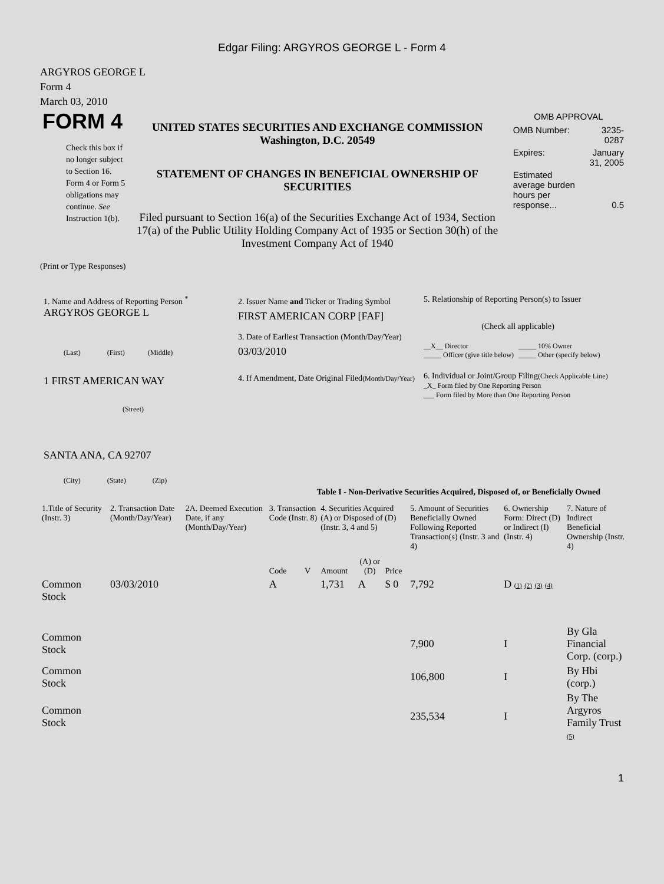Edgar Filing: ARGYROS GEORGE L - Form 4
ARGYROS GEORGE L
Form 4
March 03, 2010
FORM 4
Check this box if no longer subject to Section 16. Form 4 or Form 5 obligations may continue. See Instruction 1(b).
UNITED STATES SECURITIES AND EXCHANGE COMMISSION
Washington, D.C. 20549
STATEMENT OF CHANGES IN BENEFICIAL OWNERSHIP OF SECURITIES
Filed pursuant to Section 16(a) of the Securities Exchange Act of 1934, Section 17(a) of the Public Utility Holding Company Act of 1935 or Section 30(h) of the Investment Company Act of 1940
OMB APPROVAL
| OMB Number: | 3235-0287 |
| Expires: | January 31, 2005 |
| Estimated average burden hours per response... | 0.5 |
(Print or Type Responses)
1. Name and Address of Reporting Person <sup>*</sup>
ARGYROS GEORGE L
(Last) (First) (Middle)
1 FIRST AMERICAN WAY
(Street)
SANTA ANA, CA 92707
(City) (State) (Zip)
2. Issuer Name and Ticker or Trading Symbol
FIRST AMERICAN CORP [FAF]
3. Date of Earliest Transaction (Month/Day/Year)
03/03/2010
4. If Amendment, Date Original Filed(Month/Day/Year)
5. Relationship of Reporting Person(s) to Issuer
(Check all applicable)
| __X__ Director | _____ 10% Owner |
| _____ Officer (give title below) | _____ Other (specify below) |
6. Individual or Joint/Group Filing(Check Applicable Line)
_X_ Form filed by One Reporting Person
___ Form filed by More than One Reporting Person
Table I - Non-Derivative Securities Acquired, Disposed of, or Beneficially Owned
| 1.Title of Security (Instr. 3) | 2. Transaction Date (Month/Day/Year) | 2A. Deemed Execution Date, if any (Month/Day/Year) | 3. Transaction Code (Instr. 8) | | 4. Securities Acquired (A) or Disposed of (D) (Instr. 3, 4 and 5) | | | 5. Amount of Securities Beneficially Owned Following Reported Transaction(s) (Instr. 3 and 4) | 6. Ownership Form: Direct (D) or Indirect (I) (Instr. 4) | 7. Nature of Indirect Beneficial Ownership (Instr. 4) |
| --- | --- | --- | --- | --- | --- | --- | --- | --- | --- | --- |
| | | | Code | V | Amount | (A) or (D) | Price | | | |
| Common Stock | 03/03/2010 | | A | | 1,731 | A | $ 0 | 7,792 | D (1) (2) (3) (4) | |
| Common Stock | | | | | | | | 7,900 | I | By Gla Financial Corp. (corp.) |
| Common Stock | | | | | | | | 106,800 | I | By Hbi (corp.) |
| Common Stock | | | | | | | | 235,534 | I | By The Argyros Family Trust (5) |
1